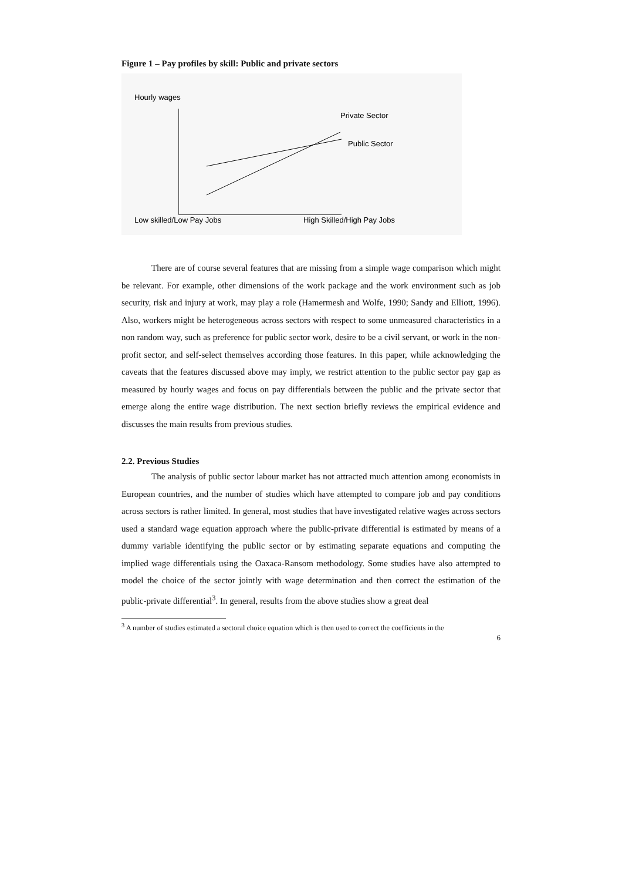Figure 1 – Pay profiles by skill: Public and private sectors
Hourly wages
Private Sector
Public Sector
Low skilled/Low Pay Jobs
High Skilled/High Pay Jobs
There are of course several features that are missing from a simple wage comparison which might be relevant. For example, other dimensions of the work package and the work environment such as job security, risk and injury at work, may play a role (Hamermesh and Wolfe, 1990; Sandy and Elliott, 1996). Also, workers might be heterogeneous across sectors with respect to some unmeasured characteristics in a non random way, such as preference for public sector work, desire to be a civil servant, or work in the non-profit sector, and self-select themselves according those features. In this paper, while acknowledging the caveats that the features discussed above may imply, we restrict attention to the public sector pay gap as measured by hourly wages and focus on pay differentials between the public and the private sector that emerge along the entire wage distribution. The next section briefly reviews the empirical evidence and discusses the main results from previous studies.
2.2. Previous Studies
The analysis of public sector labour market has not attracted much attention among economists in European countries, and the number of studies which have attempted to compare job and pay conditions across sectors is rather limited. In general, most studies that have investigated relative wages across sectors used a standard wage equation approach where the public-private differential is estimated by means of a dummy variable identifying the public sector or by estimating separate equations and computing the implied wage differentials using the Oaxaca-Ransom methodology. Some studies have also attempted to model the choice of the sector jointly with wage determination and then correct the estimation of the public-private differential<sup>3</sup>. In general, results from the above studies show a great deal
<sup>3</sup> A number of studies estimated a sectoral choice equation which is then used to correct the coefficients in the
6